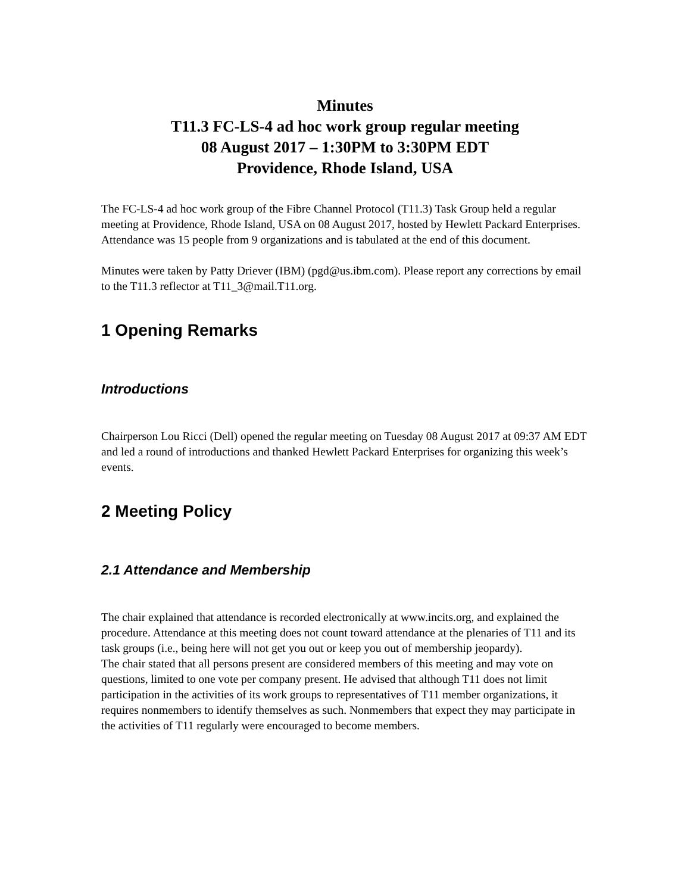Minutes
T11.3 FC-LS-4 ad hoc work group regular meeting
08 August 2017 – 1:30PM to 3:30PM EDT
Providence, Rhode Island, USA
The FC-LS-4 ad hoc work group of the Fibre Channel Protocol (T11.3) Task Group held a regular meeting at Providence, Rhode Island, USA on 08 August 2017, hosted by Hewlett Packard Enterprises. Attendance was 15 people from 9 organizations and is tabulated at the end of this document.
Minutes were taken by Patty Driever (IBM) (pgd@us.ibm.com). Please report any corrections by email to the T11.3 reflector at T11_3@mail.T11.org.
1 Opening Remarks
Introductions
Chairperson Lou Ricci (Dell) opened the regular meeting on Tuesday 08 August 2017 at 09:37 AM EDT and led a round of introductions and thanked Hewlett Packard Enterprises for organizing this week’s events.
2 Meeting Policy
2.1 Attendance and Membership
The chair explained that attendance is recorded electronically at www.incits.org, and explained the procedure. Attendance at this meeting does not count toward attendance at the plenaries of T11 and its task groups (i.e., being here will not get you out or keep you out of membership jeopardy).
The chair stated that all persons present are considered members of this meeting and may vote on questions, limited to one vote per company present. He advised that although T11 does not limit participation in the activities of its work groups to representatives of T11 member organizations, it requires nonmembers to identify themselves as such. Nonmembers that expect they may participate in the activities of T11 regularly were encouraged to become members.